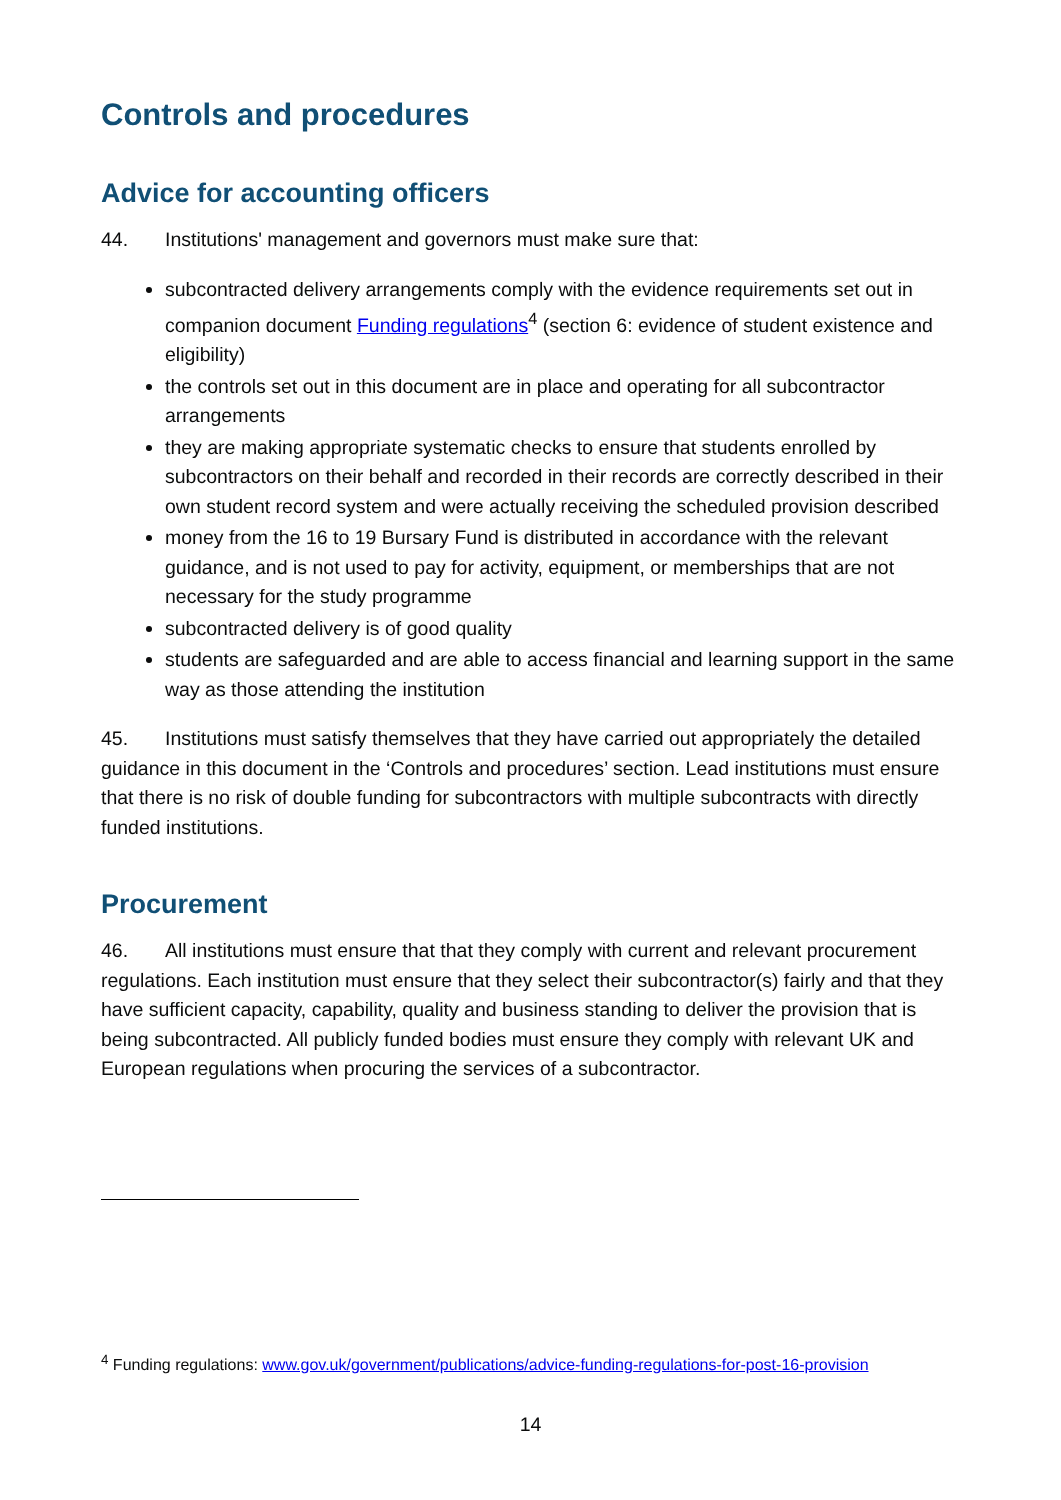Controls and procedures
Advice for accounting officers
44. Institutions' management and governors must make sure that:
subcontracted delivery arrangements comply with the evidence requirements set out in companion document Funding regulations<sup>4</sup> (section 6: evidence of student existence and eligibility)
the controls set out in this document are in place and operating for all subcontractor arrangements
they are making appropriate systematic checks to ensure that students enrolled by subcontractors on their behalf and recorded in their records are correctly described in their own student record system and were actually receiving the scheduled provision described
money from the 16 to 19 Bursary Fund is distributed in accordance with the relevant guidance, and is not used to pay for activity, equipment, or memberships that are not necessary for the study programme
subcontracted delivery is of good quality
students are safeguarded and are able to access financial and learning support in the same way as those attending the institution
45. Institutions must satisfy themselves that they have carried out appropriately the detailed guidance in this document in the ‘Controls and procedures’ section. Lead institutions must ensure that there is no risk of double funding for subcontractors with multiple subcontracts with directly funded institutions.
Procurement
46. All institutions must ensure that that they comply with current and relevant procurement regulations. Each institution must ensure that they select their subcontractor(s) fairly and that they have sufficient capacity, capability, quality and business standing to deliver the provision that is being subcontracted. All publicly funded bodies must ensure they comply with relevant UK and European regulations when procuring the services of a subcontractor.
<sup>4</sup> Funding regulations: www.gov.uk/government/publications/advice-funding-regulations-for-post-16-provision
14